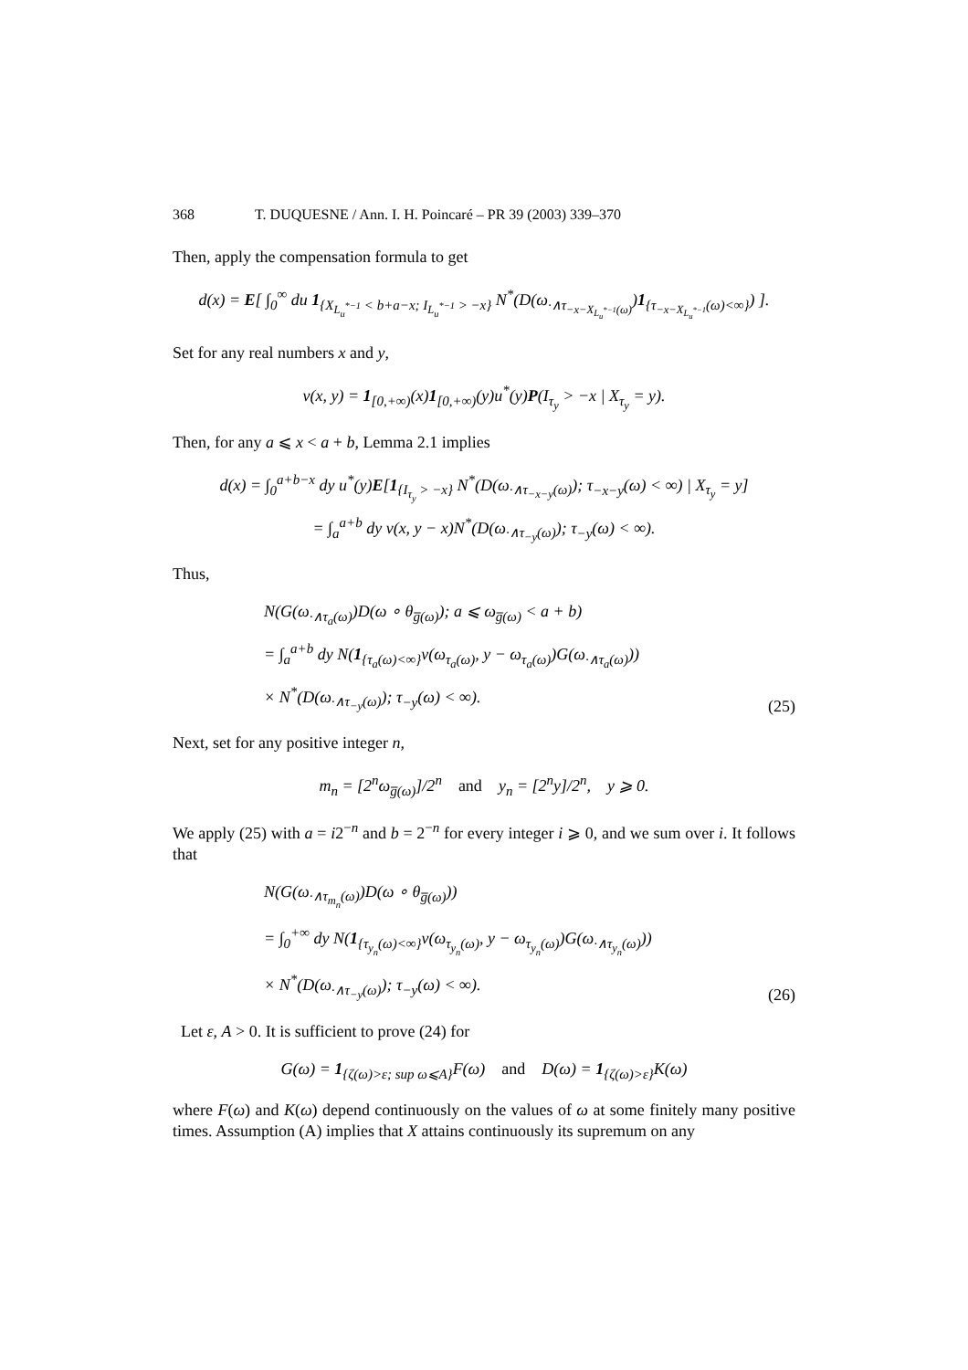368 T. DUQUESNE / Ann. I. H. Poincaré – PR 39 (2003) 339–370
Then, apply the compensation formula to get
d(x) = E[ ∫<sub>0</sub><sup>∞</sup> du 1<sub>{X<sub>L<sub>u</sub><sup>*−1</sup></sub> < b+a−x; I<sub>L<sub>u</sub><sup>*−1</sup></sub> > −x}</sub> N<sup>*</sup>(D(ω<sub>·∧τ<sub>−x−X<sub>L<sub>u</sub><sup>*−1</sup></sub>(ω)</sub></sub>)1<sub>{τ<sub>−x−X<sub>L<sub>u</sub><sup>*−1</sup></sub></sub>(ω)<∞}</sub>) ].
Set for any real numbers x and y,
v(x, y) = 1<sub>[0,+∞)</sub>(x)1<sub>[0,+∞)</sub>(y)u<sup>*</sup>(y)P(I<sub>τ<sub>y</sub></sub> > −x | X<sub>τ<sub>y</sub></sub> = y).
Then, for any a ⩽ x < a + b, Lemma 2.1 implies
d(x) = ∫<sub>0</sub><sup>a+b−x</sup> dy u<sup>*</sup>(y)E[1<sub>{I<sub>τ<sub>y</sub></sub> > −x}</sub> N<sup>*</sup>(D(ω<sub>·∧τ<sub>−x−y</sub>(ω)</sub>); τ<sub>−x−y</sub>(ω) < ∞) | X<sub>τ<sub>y</sub></sub> = y]
= ∫<sub>a</sub><sup>a+b</sup> dy v(x, y − x)N<sup>*</sup>(D(ω<sub>·∧τ<sub>−y</sub>(ω)</sub>); τ<sub>−y</sub>(ω) < ∞).
Thus,
N(G(ω<sub>·∧τ<sub>a</sub>(ω)</sub>)D(ω ∘ θ<sub>g̅(ω)</sub>); a ⩽ ω<sub>g̅(ω)</sub> < a + b)
= ∫<sub>a</sub><sup>a+b</sup> dy N(1<sub>{τ<sub>a</sub>(ω)<∞}</sub>v(ω<sub>τ<sub>a</sub>(ω)</sub>, y − ω<sub>τ<sub>a</sub>(ω)</sub>)G(ω<sub>·∧τ<sub>a</sub>(ω)</sub>))
× N<sup>*</sup>(D(ω<sub>·∧τ<sub>−y</sub>(ω)</sub>); τ<sub>−y</sub>(ω) < ∞). (25)
Next, set for any positive integer n,
m<sub>n</sub> = [2<sup>n</sup>ω<sub>g̅(ω)</sub>]/2<sup>n</sup> and y<sub>n</sub> = [2<sup>n</sup>y]/2<sup>n</sup>, y ⩾ 0.
We apply (25) with a = i2<sup>−n</sup> and b = 2<sup>−n</sup> for every integer i ⩾ 0, and we sum over i. It follows that
N(G(ω<sub>·∧τ<sub>m<sub>n</sub></sub>(ω)</sub>)D(ω ∘ θ<sub>g̅(ω)</sub>))
= ∫<sub>0</sub><sup>+∞</sup> dy N(1<sub>{τ<sub>y<sub>n</sub></sub>(ω)<∞}</sub>v(ω<sub>τ<sub>y<sub>n</sub></sub>(ω)</sub>, y − ω<sub>τ<sub>y<sub>n</sub></sub>(ω)</sub>)G(ω<sub>·∧τ<sub>y<sub>n</sub></sub>(ω)</sub>))
× N<sup>*</sup>(D(ω<sub>·∧τ<sub>−y</sub>(ω)</sub>); τ<sub>−y</sub>(ω) < ∞). (26)
Let ε, A > 0. It is sufficient to prove (24) for
G(ω) = 1<sub>{ζ(ω)>ε; sup ω⩽A}</sub>F(ω) and D(ω) = 1<sub>{ζ(ω)>ε}</sub>K(ω)
where F(ω) and K(ω) depend continuously on the values of ω at some finitely many positive times. Assumption (A) implies that X attains continuously its supremum on any